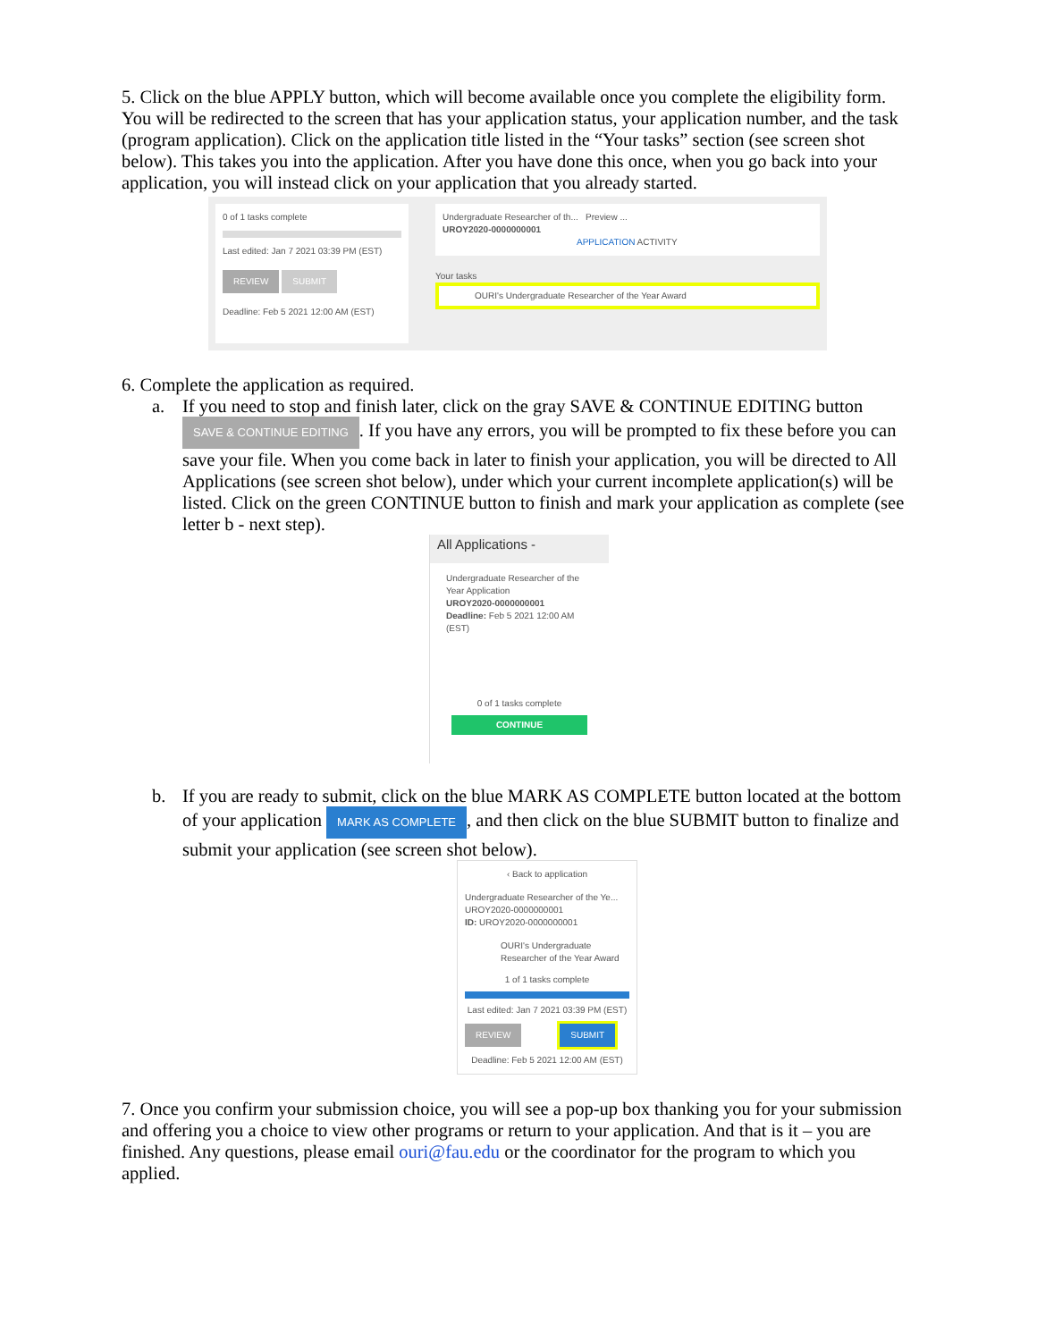5. Click on the blue APPLY button, which will become available once you complete the eligibility form. You will be redirected to the screen that has your application status, your application number, and the task (program application). Click on the application title listed in the “Your tasks” section (see screen shot below). This takes you into the application. After you have done this once, when you go back into your application, you will instead click on your application that you already started.
0 of 1 tasks complete
Last edited: Jan 7 2021 03:39 PM (EST)
REVIEW SUBMIT
Deadline: Feb 5 2021 12:00 AM (EST)
Undergraduate Researcher of th... Preview ...
UROY2020-0000000001
APPLICATION ACTIVITY
Your tasks
OURI's Undergraduate Researcher of the Year Award
6. Complete the application as required.
a. If you need to stop and finish later, click on the gray SAVE & CONTINUE EDITING button SAVE & CONTINUE EDITING. If you have any errors, you will be prompted to fix these before you can save your file. When you come back in later to finish your application, you will be directed to All Applications (see screen shot below), under which your current incomplete application(s) will be listed. Click on the green CONTINUE button to finish and mark your application as complete (see letter b - next step).
All Applications -
Undergraduate Researcher of the Year Application
UROY2020-0000000001
Deadline: Feb 5 2021 12:00 AM (EST)
0 of 1 tasks complete
CONTINUE
b. If you are ready to submit, click on the blue MARK AS COMPLETE button located at the bottom of your application MARK AS COMPLETE, and then click on the blue SUBMIT button to finalize and submit your application (see screen shot below).
‹ Back to application
Undergraduate Researcher of the Ye...
UROY2020-0000000001
ID: UROY2020-0000000001
OURI's Undergraduate Researcher of the Year Award
1 of 1 tasks complete
Last edited: Jan 7 2021 03:39 PM (EST)
REVIEW SUBMIT
Deadline: Feb 5 2021 12:00 AM (EST)
7. Once you confirm your submission choice, you will see a pop-up box thanking you for your submission and offering you a choice to view other programs or return to your application. And that is it – you are finished. Any questions, please email ouri@fau.edu or the coordinator for the program to which you applied.